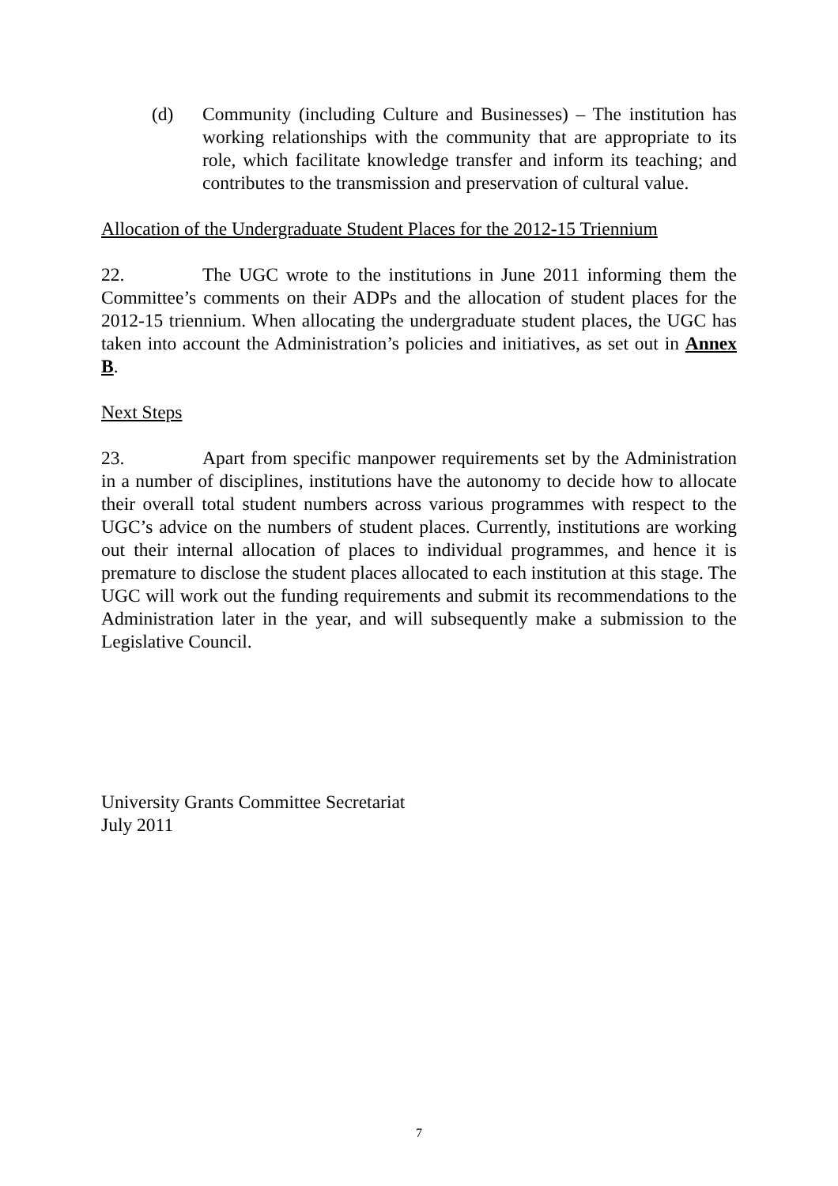(d) Community (including Culture and Businesses) – The institution has working relationships with the community that are appropriate to its role, which facilitate knowledge transfer and inform its teaching; and contributes to the transmission and preservation of cultural value.
Allocation of the Undergraduate Student Places for the 2012-15 Triennium
22. The UGC wrote to the institutions in June 2011 informing them the Committee’s comments on their ADPs and the allocation of student places for the 2012-15 triennium. When allocating the undergraduate student places, the UGC has taken into account the Administration’s policies and initiatives, as set out in Annex B.
Next Steps
23. Apart from specific manpower requirements set by the Administration in a number of disciplines, institutions have the autonomy to decide how to allocate their overall total student numbers across various programmes with respect to the UGC’s advice on the numbers of student places. Currently, institutions are working out their internal allocation of places to individual programmes, and hence it is premature to disclose the student places allocated to each institution at this stage. The UGC will work out the funding requirements and submit its recommendations to the Administration later in the year, and will subsequently make a submission to the Legislative Council.
University Grants Committee Secretariat
July 2011
7